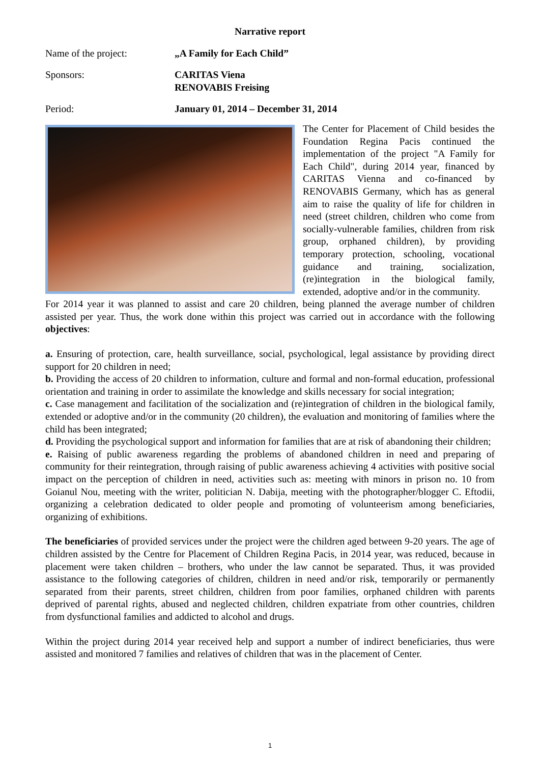Narrative report
Name of the project: „A Family for Each Child”
Sponsors: CARITAS Viena
RENOVABIS Freising
Period: January 01, 2014 – December 31, 2014
The Center for Placement of Child besides the Foundation Regina Pacis continued the implementation of the project "A Family for Each Child", during 2014 year, financed by CARITAS Vienna and co-financed by RENOVABIS Germany, which has as general aim to raise the quality of life for children in need (street children, children who come from socially-vulnerable families, children from risk group, orphaned children), by providing temporary protection, schooling, vocational guidance and training, socialization, (re)integration in the biological family, extended, adoptive and/or in the community.
For 2014 year it was planned to assist and care 20 children, being planned the average number of children assisted per year. Thus, the work done within this project was carried out in accordance with the following objectives:
a. Ensuring of protection, care, health surveillance, social, psychological, legal assistance by providing direct support for 20 children in need;
b. Providing the access of 20 children to information, culture and formal and non-formal education, professional orientation and training in order to assimilate the knowledge and skills necessary for social integration;
c. Case management and facilitation of the socialization and (re)integration of children in the biological family, extended or adoptive and/or in the community (20 children), the evaluation and monitoring of families where the child has been integrated;
d. Providing the psychological support and information for families that are at risk of abandoning their children;
e. Raising of public awareness regarding the problems of abandoned children in need and preparing of community for their reintegration, through raising of public awareness achieving 4 activities with positive social impact on the perception of children in need, activities such as: meeting with minors in prison no. 10 from Goianul Nou, meeting with the writer, politician N. Dabija, meeting with the photographer/blogger C. Eftodii, organizing a celebration dedicated to older people and promoting of volunteerism among beneficiaries, organizing of exhibitions.
The beneficiaries of provided services under the project were the children aged between 9-20 years. The age of children assisted by the Centre for Placement of Children Regina Pacis, in 2014 year, was reduced, because in placement were taken children – brothers, who under the law cannot be separated. Thus, it was provided assistance to the following categories of children, children in need and/or risk, temporarily or permanently separated from their parents, street children, children from poor families, orphaned children with parents deprived of parental rights, abused and neglected children, children expatriate from other countries, children from dysfunctional families and addicted to alcohol and drugs.
Within the project during 2014 year received help and support a number of indirect beneficiaries, thus were assisted and monitored 7 families and relatives of children that was in the placement of Center.
1